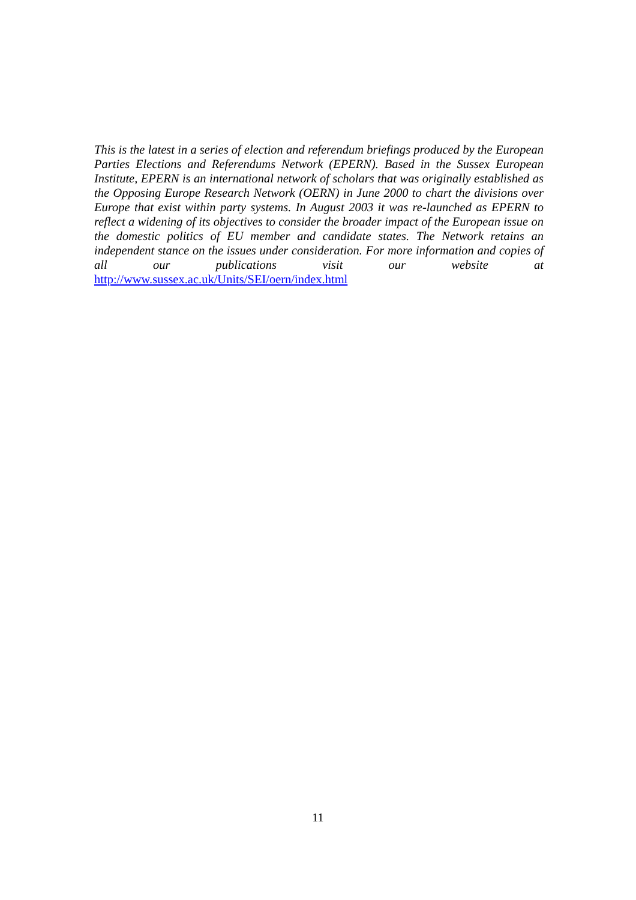This is the latest in a series of election and referendum briefings produced by the European Parties Elections and Referendums Network (EPERN). Based in the Sussex European Institute, EPERN is an international network of scholars that was originally established as the Opposing Europe Research Network (OERN) in June 2000 to chart the divisions over Europe that exist within party systems. In August 2003 it was re-launched as EPERN to reflect a widening of its objectives to consider the broader impact of the European issue on the domestic politics of EU member and candidate states. The Network retains an independent stance on the issues under consideration. For more information and copies of all our publications visit our website at http://www.sussex.ac.uk/Units/SEI/oern/index.html
11